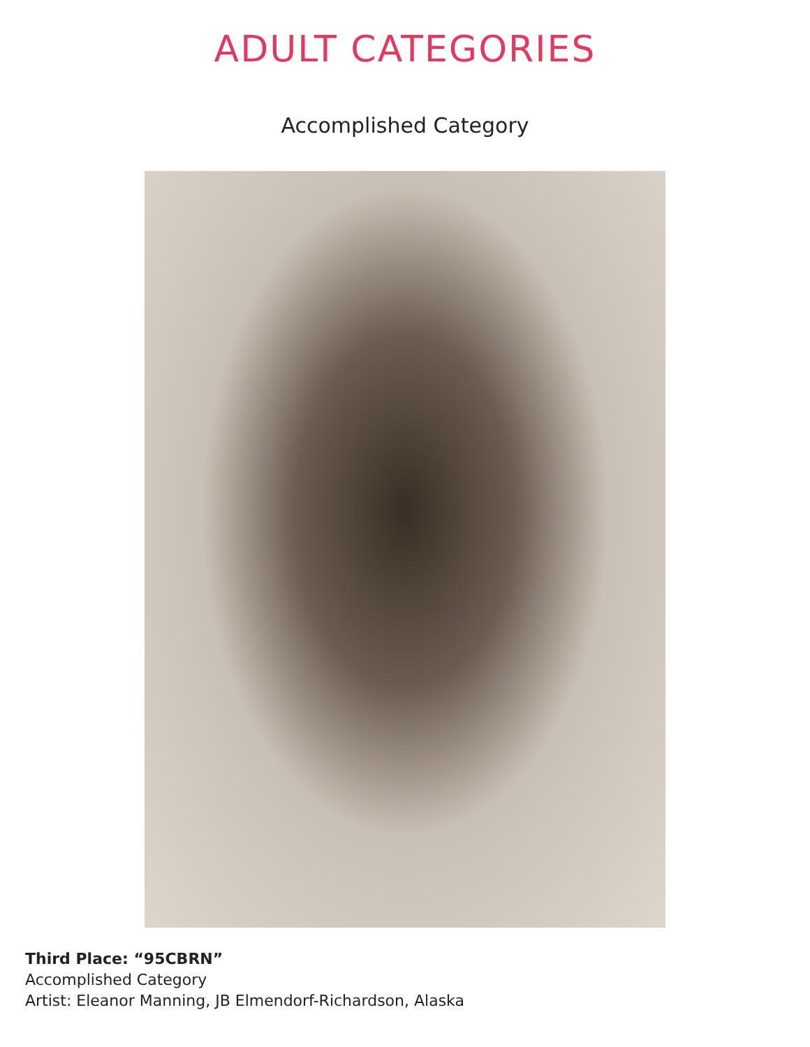ADULT CATEGORIES
Accomplished Category
Third Place: “95CBRN”
Accomplished Category
Artist: Eleanor Manning, JB Elmendorf-Richardson, Alaska